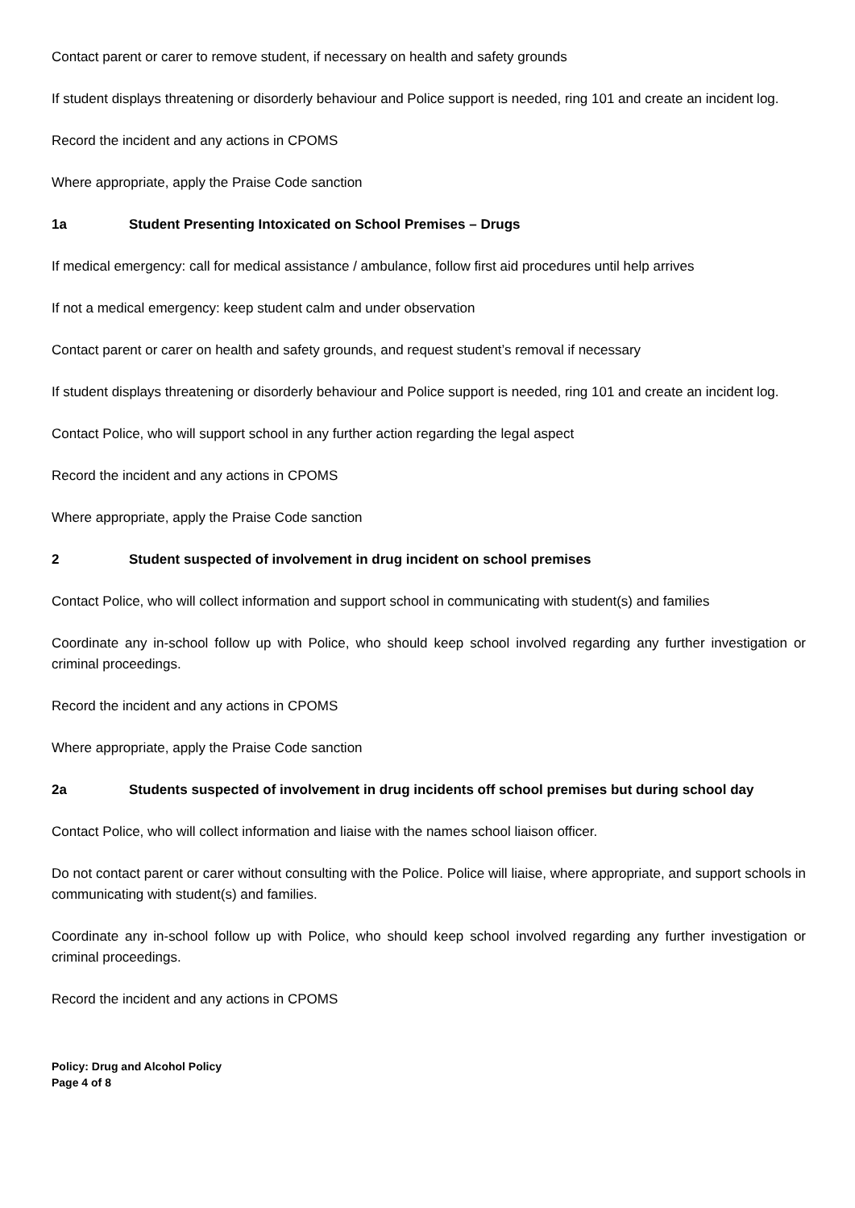Contact parent or carer to remove student, if necessary on health and safety grounds
If student displays threatening or disorderly behaviour and Police support is needed, ring 101 and create an incident log.
Record the incident and any actions in CPOMS
Where appropriate, apply the Praise Code sanction
1a Student Presenting Intoxicated on School Premises – Drugs
If medical emergency: call for medical assistance / ambulance, follow first aid procedures until help arrives
If not a medical emergency: keep student calm and under observation
Contact parent or carer on health and safety grounds, and request student’s removal if necessary
If student displays threatening or disorderly behaviour and Police support is needed, ring 101 and create an incident log.
Contact Police, who will support school in any further action regarding the legal aspect
Record the incident and any actions in CPOMS
Where appropriate, apply the Praise Code sanction
2 Student suspected of involvement in drug incident on school premises
Contact Police, who will collect information and support school in communicating with student(s) and families
Coordinate any in-school follow up with Police, who should keep school involved regarding any further investigation or criminal proceedings.
Record the incident and any actions in CPOMS
Where appropriate, apply the Praise Code sanction
2a Students suspected of involvement in drug incidents off school premises but during school day
Contact Police, who will collect information and liaise with the names school liaison officer.
Do not contact parent or carer without consulting with the Police. Police will liaise, where appropriate, and support schools in communicating with student(s) and families.
Coordinate any in-school follow up with Police, who should keep school involved regarding any further investigation or criminal proceedings.
Record the incident and any actions in CPOMS
Policy: Drug and Alcohol Policy
Page 4 of 8